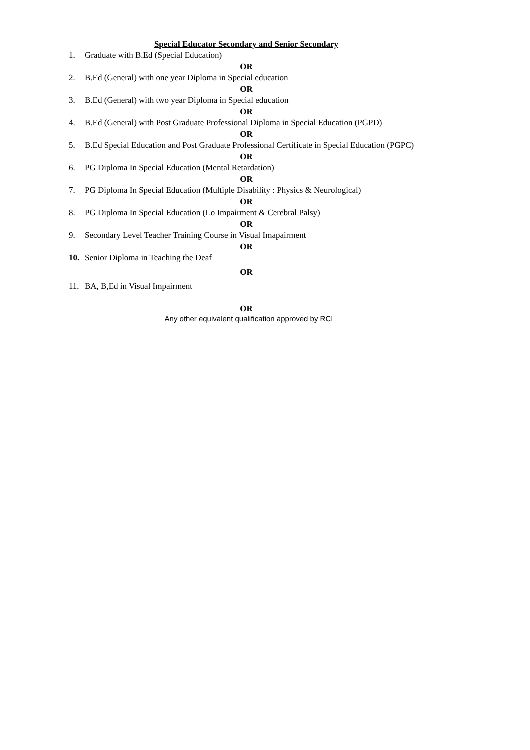Special Educator Secondary and Senior Secondary
1. Graduate with B.Ed (Special Education)
OR
2. B.Ed (General) with one year Diploma in Special education
OR
3. B.Ed (General) with two year Diploma in Special education
OR
4. B.Ed (General) with Post Graduate Professional Diploma in Special Education (PGPD)
OR
5. B.Ed Special Education and Post Graduate Professional Certificate in Special Education (PGPC)
OR
6. PG Diploma In Special Education (Mental Retardation)
OR
7. PG Diploma In Special Education (Multiple Disability : Physics & Neurological)
OR
8. PG Diploma In Special Education (Lo Impairment & Cerebral Palsy)
OR
9. Secondary Level Teacher Training Course in Visual Imapairment
OR
10. Senior Diploma in Teaching the Deaf
OR
11. BA, B,Ed in Visual Impairment
OR
Any other equivalent qualification approved by RCI